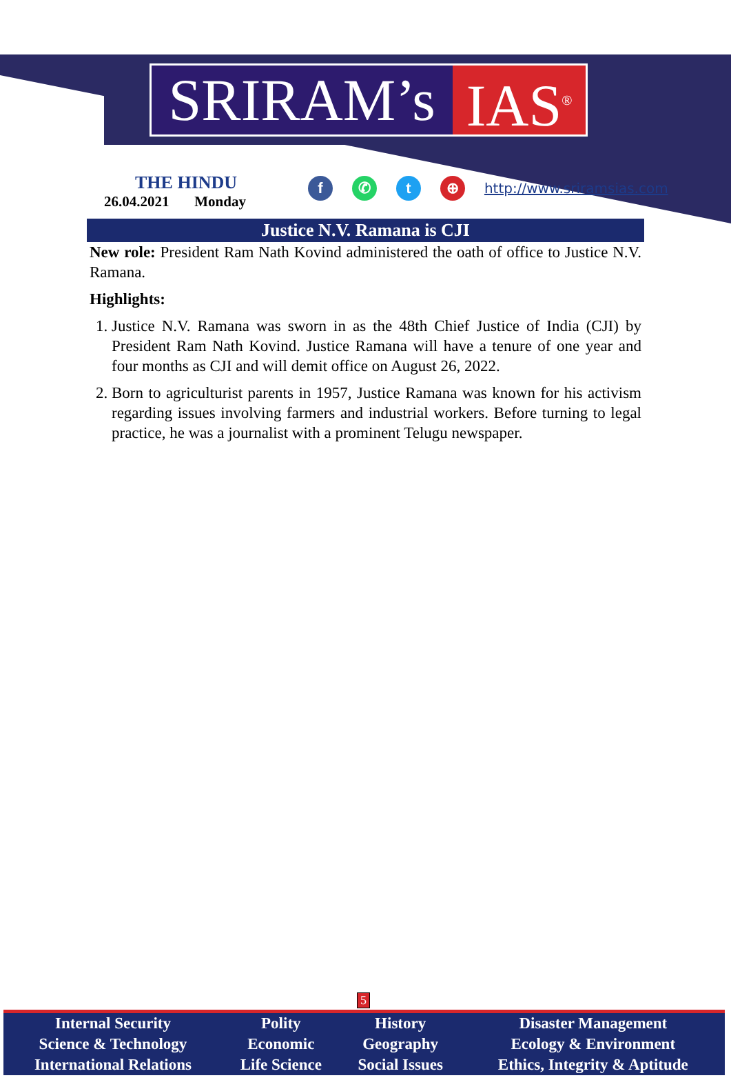SRIRAM’s IAS<sup>®</sup>
THE HINDU
26.04.2021 Monday
f ✆ t ⊕ http://www.sriramsias.com
Justice N.V. Ramana is CJI
New role: President Ram Nath Kovind administered the oath of office to Justice N.V. Ramana.
Highlights:
1. Justice N.V. Ramana was sworn in as the 48th Chief Justice of India (CJI) by President Ram Nath Kovind. Justice Ramana will have a tenure of one year and four months as CJI and will demit office on August 26, 2022.
2. Born to agriculturist parents in 1957, Justice Ramana was known for his activism regarding issues involving farmers and industrial workers. Before turning to legal practice, he was a journalist with a prominent Telugu newspaper.
5
| Internal Security | Polity | History | Disaster Management |
| Science & Technology | Economic | Geography | Ecology & Environment |
| International Relations | Life Science | Social Issues | Ethics, Integrity & Aptitude |